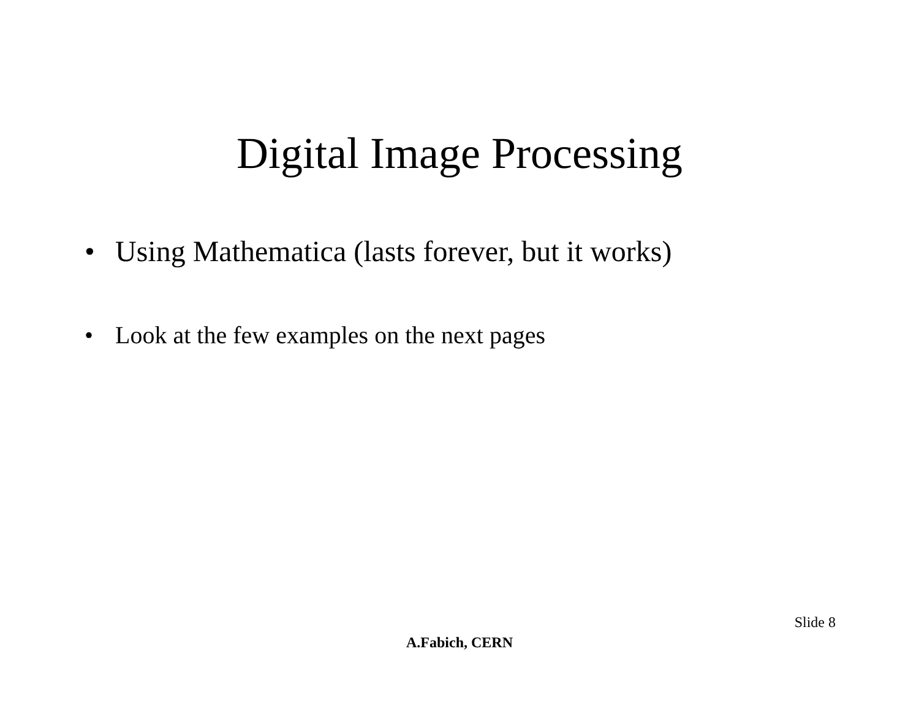Digital Image Processing
• Using Mathematica (lasts forever, but it works)
• Look at the few examples on the next pages
Slide 8
A.Fabich, CERN